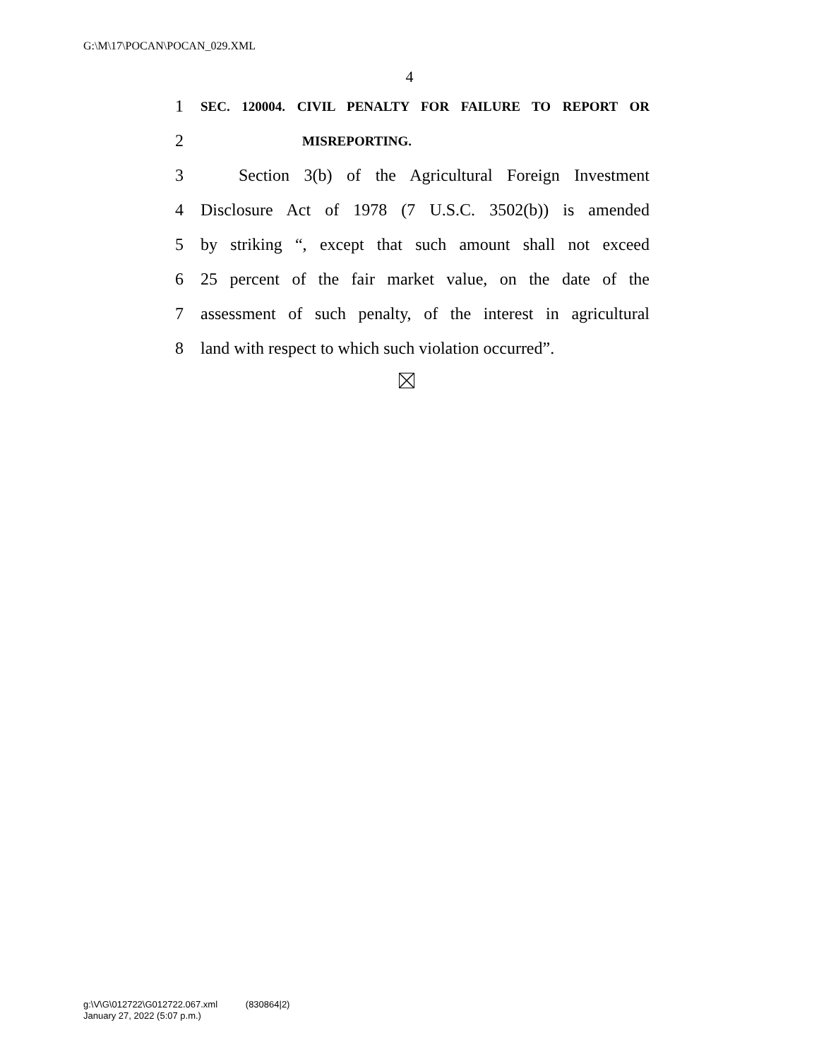G:\M\17\POCAN\POCAN_029.XML
4
1 SEC. 120004. CIVIL PENALTY FOR FAILURE TO REPORT OR
2 MISREPORTING.
3 Section 3(b) of the Agricultural Foreign Investment
4 Disclosure Act of 1978 (7 U.S.C. 3502(b)) is amended
5 by striking “, except that such amount shall not exceed
6 25 percent of the fair market value, on the date of the
7 assessment of such penalty, of the interest in agricultural
8 land with respect to which such violation occurred”.
g:\V\G\012722\G012722.067.xml (830864|2)
January 27, 2022 (5:07 p.m.)